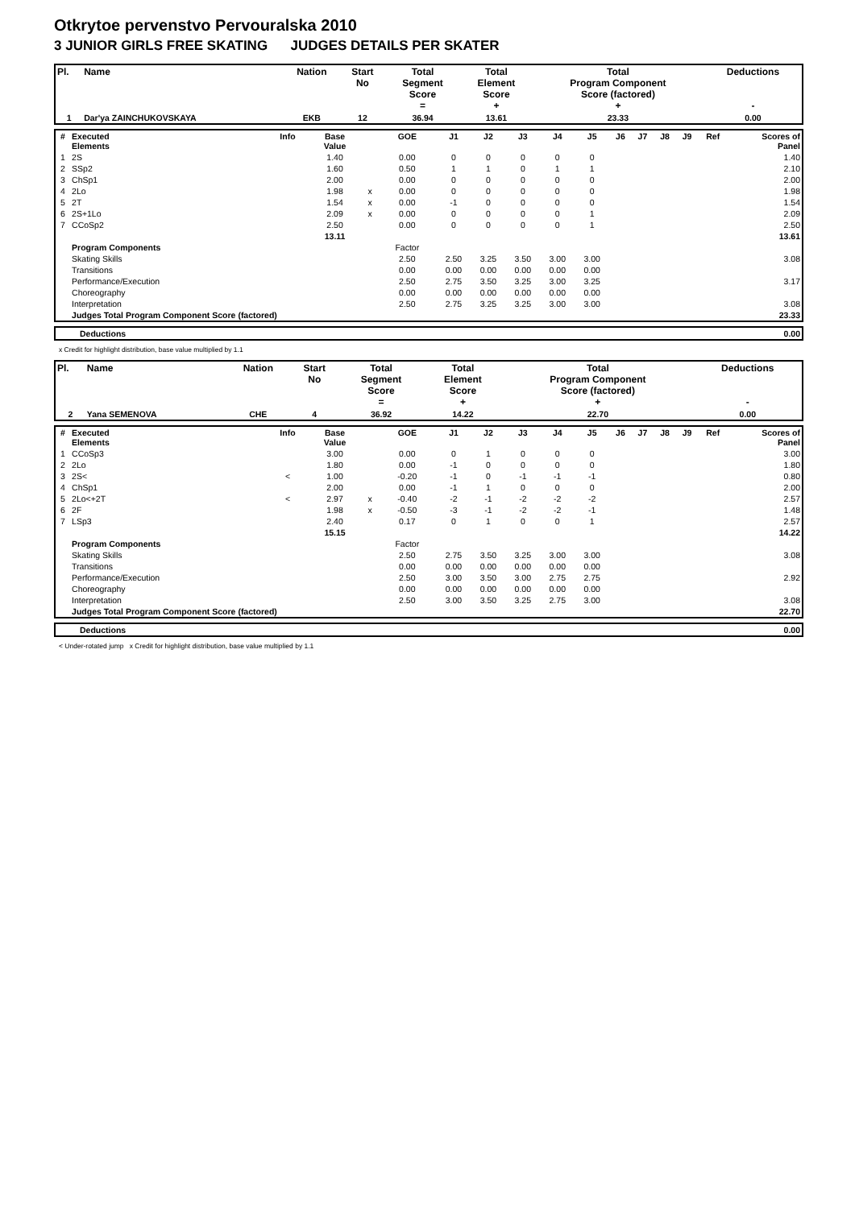Otkrytoe pervenstvo Pervouralska 2010
3 JUNIOR GIRLS FREE SKATING JUDGES DETAILS PER SKATER
| Pl. | Name | Nation | Start No | Total Segment Score = | Total Element Score + | Total Program Component Score (factored) + | Deductions - |
| --- | --- | --- | --- | --- | --- | --- | --- |
| 1 | Dar'ya ZAINCHUKOVSKAYA | EKB | 12 | 36.94 | 13.61 | 23.33 | 0.00 |
| # | Executed Elements | Info | Base Value | | GOE | J1 | J2 | J3 | J4 | J5 | J6 | J7 | J8 | J9 | Ref | Scores of Panel |
| --- | --- | --- | --- | --- | --- | --- | --- | --- | --- | --- | --- | --- | --- | --- | --- | --- |
| 1 | 2S | | 1.40 | | 0.00 | 0 | 0 | 0 | 0 | 0 | | | | | | 1.40 |
| 2 | SSp2 | | 1.60 | | 0.50 | 1 | 1 | 0 | 1 | 1 | | | | | | 2.10 |
| 3 | ChSp1 | | 2.00 | | 0.00 | 0 | 0 | 0 | 0 | 0 | | | | | | 2.00 |
| 4 | 2Lo | | 1.98 | x | 0.00 | 0 | 0 | 0 | 0 | 0 | | | | | | 1.98 |
| 5 | 2T | | 1.54 | x | 0.00 | -1 | 0 | 0 | 0 | 0 | | | | | | 1.54 |
| 6 | 2S+1Lo | | 2.09 | x | 0.00 | 0 | 0 | 0 | 0 | 1 | | | | | | 2.09 |
| 7 | CCoSp2 | | 2.50 | | 0.00 | 0 | 0 | 0 | 0 | 1 | | | | | | 2.50 |
| | | | 13.11 | | | | | | | | | | | | | 13.61 |
| | Program Components | | | | Factor | | | | | | | | | | | |
| | Skating Skills | | | | 2.50 | 2.50 | 3.25 | 3.50 | 3.00 | 3.00 | | | | | | 3.08 |
| | Transitions | | | | 0.00 | 0.00 | 0.00 | 0.00 | 0.00 | 0.00 | | | | | | |
| | Performance/Execution | | | | 2.50 | 2.75 | 3.50 | 3.25 | 3.00 | 3.25 | | | | | | 3.17 |
| | Choreography | | | | 0.00 | 0.00 | 0.00 | 0.00 | 0.00 | 0.00 | | | | | | |
| | Interpretation | | | | 2.50 | 2.75 | 3.25 | 3.25 | 3.00 | 3.00 | | | | | | 3.08 |
| | Judges Total Program Component Score (factored) | | | | | | | | | | | | | | | 23.33 |
| Deductions | 0.00 |
x Credit for highlight distribution, base value multiplied by 1.1
| Pl. | Name | Nation | Start No | Total Segment Score = | Total Element Score + | Total Program Component Score (factored) + | Deductions - |
| --- | --- | --- | --- | --- | --- | --- | --- |
| 2 | Yana SEMENOVA | CHE | 4 | 36.92 | 14.22 | 22.70 | 0.00 |
| # | Executed Elements | Info | Base Value | | GOE | J1 | J2 | J3 | J4 | J5 | J6 | J7 | J8 | J9 | Ref | Scores of Panel |
| --- | --- | --- | --- | --- | --- | --- | --- | --- | --- | --- | --- | --- | --- | --- | --- | --- |
| 1 | CCoSp3 | | 3.00 | | 0.00 | 0 | 1 | 0 | 0 | 0 | | | | | | 3.00 |
| 2 | 2Lo | | 1.80 | | 0.00 | -1 | 0 | 0 | 0 | 0 | | | | | | 1.80 |
| 3 | 2S< | < | 1.00 | | -0.20 | -1 | 0 | -1 | -1 | -1 | | | | | | 0.80 |
| 4 | ChSp1 | | 2.00 | | 0.00 | -1 | 1 | 0 | 0 | 0 | | | | | | 2.00 |
| 5 | 2Lo<+2T | < | 2.97 | x | -0.40 | -2 | -1 | -2 | -2 | -2 | | | | | | 2.57 |
| 6 | 2F | | 1.98 | x | -0.50 | -3 | -1 | -2 | -2 | -1 | | | | | | 1.48 |
| 7 | LSp3 | | 2.40 | | 0.17 | 0 | 1 | 0 | 0 | 1 | | | | | | 2.57 |
| | | | 15.15 | | | | | | | | | | | | | 14.22 |
| | Program Components | | | | Factor | | | | | | | | | | | |
| | Skating Skills | | | | 2.50 | 2.75 | 3.50 | 3.25 | 3.00 | 3.00 | | | | | | 3.08 |
| | Transitions | | | | 0.00 | 0.00 | 0.00 | 0.00 | 0.00 | 0.00 | | | | | | |
| | Performance/Execution | | | | 2.50 | 3.00 | 3.50 | 3.00 | 2.75 | 2.75 | | | | | | 2.92 |
| | Choreography | | | | 0.00 | 0.00 | 0.00 | 0.00 | 0.00 | 0.00 | | | | | | |
| | Interpretation | | | | 2.50 | 3.00 | 3.50 | 3.25 | 2.75 | 3.00 | | | | | | 3.08 |
| | Judges Total Program Component Score (factored) | | | | | | | | | | | | | | | 22.70 |
| Deductions | 0.00 |
< Under-rotated jump x Credit for highlight distribution, base value multiplied by 1.1